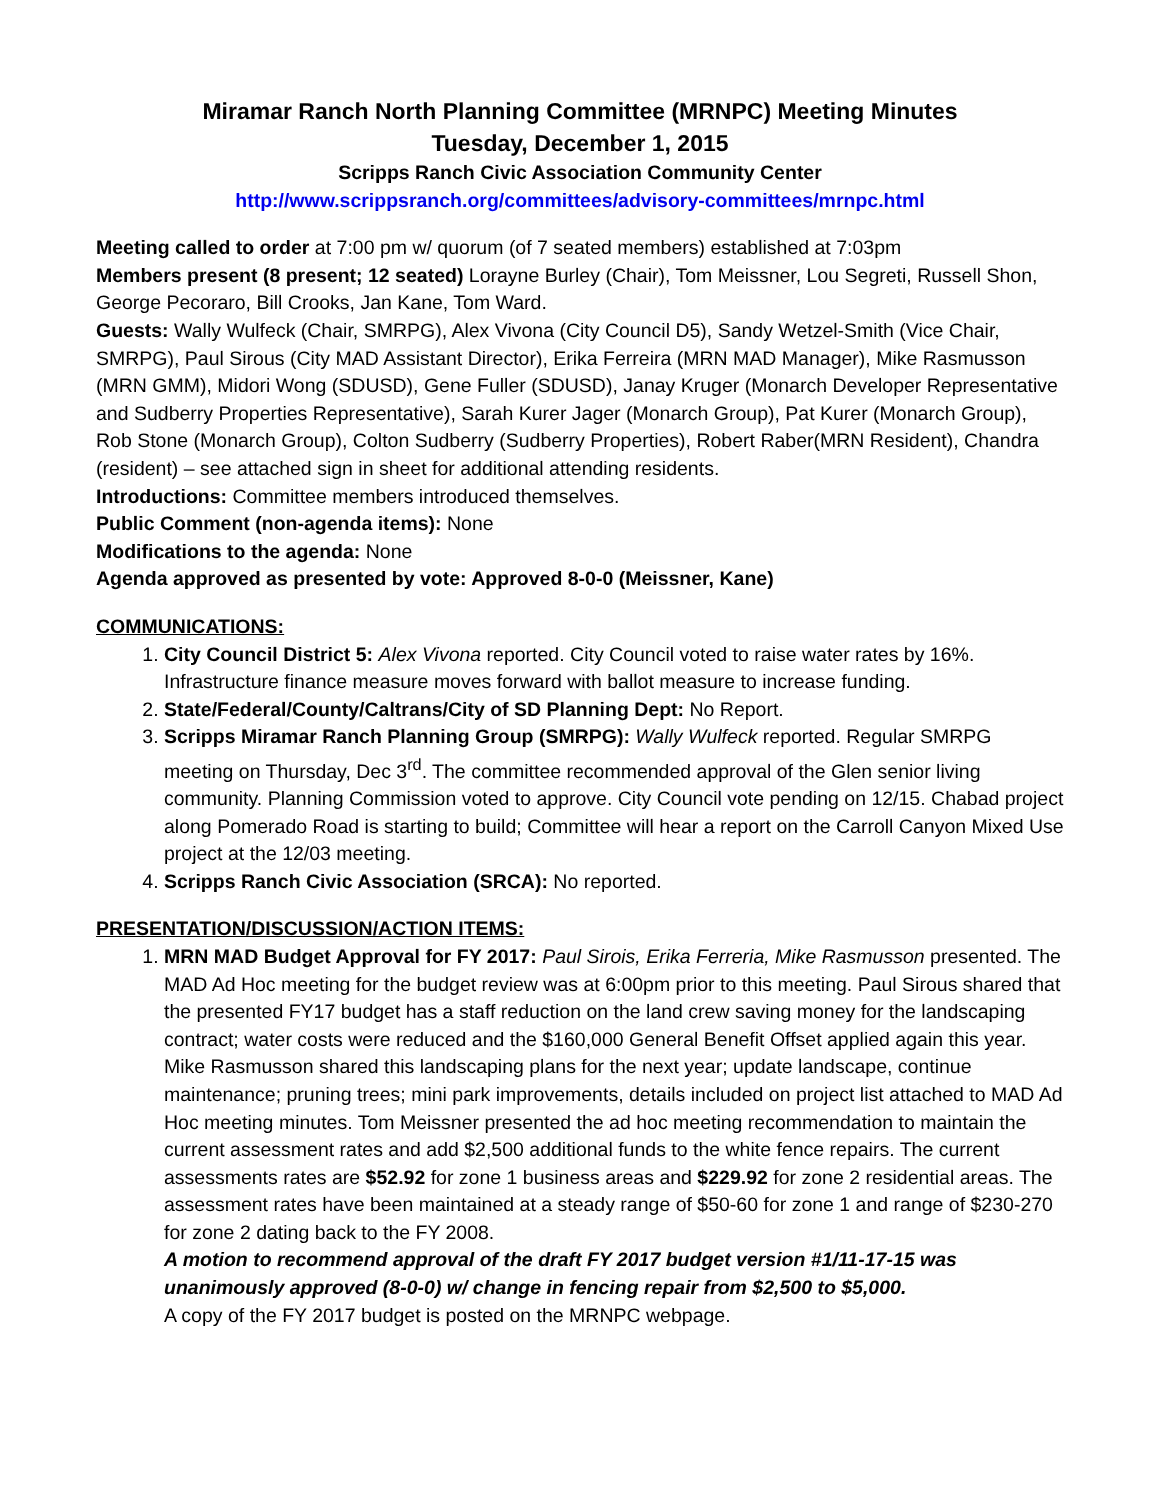Miramar Ranch North Planning Committee (MRNPC) Meeting Minutes
Tuesday, December 1, 2015
Scripps Ranch Civic Association Community Center
http://www.scrippsranch.org/committees/advisory-committees/mrnpc.html
Meeting called to order at 7:00 pm w/ quorum (of 7 seated members) established at 7:03pm
Members present (8 present; 12 seated) Lorayne Burley (Chair), Tom Meissner, Lou Segreti, Russell Shon, George Pecoraro, Bill Crooks, Jan Kane, Tom Ward.
Guests: Wally Wulfeck (Chair, SMRPG), Alex Vivona (City Council D5), Sandy Wetzel-Smith (Vice Chair, SMRPG), Paul Sirous (City MAD Assistant Director), Erika Ferreira (MRN MAD Manager), Mike Rasmusson (MRN GMM), Midori Wong (SDUSD), Gene Fuller (SDUSD), Janay Kruger (Monarch Developer Representative and Sudberry Properties Representative), Sarah Kurer Jager (Monarch Group), Pat Kurer (Monarch Group), Rob Stone (Monarch Group), Colton Sudberry (Sudberry Properties), Robert Raber(MRN Resident), Chandra (resident) – see attached sign in sheet for additional attending residents.
Introductions: Committee members introduced themselves.
Public Comment (non-agenda items): None
Modifications to the agenda: None
Agenda approved as presented by vote: Approved 8-0-0 (Meissner, Kane)
COMMUNICATIONS:
1. City Council District 5: Alex Vivona reported. City Council voted to raise water rates by 16%. Infrastructure finance measure moves forward with ballot measure to increase funding.
2. State/Federal/County/Caltrans/City of SD Planning Dept: No Report.
3. Scripps Miramar Ranch Planning Group (SMRPG): Wally Wulfeck reported. Regular SMRPG meeting on Thursday, Dec 3<sup>rd</sup>. The committee recommended approval of the Glen senior living community. Planning Commission voted to approve. City Council vote pending on 12/15. Chabad project along Pomerado Road is starting to build; Committee will hear a report on the Carroll Canyon Mixed Use project at the 12/03 meeting.
4. Scripps Ranch Civic Association (SRCA): No reported.
PRESENTATION/DISCUSSION/ACTION ITEMS:
1. MRN MAD Budget Approval for FY 2017: Paul Sirois, Erika Ferreria, Mike Rasmusson presented. The MAD Ad Hoc meeting for the budget review was at 6:00pm prior to this meeting. Paul Sirous shared that the presented FY17 budget has a staff reduction on the land crew saving money for the landscaping contract; water costs were reduced and the $160,000 General Benefit Offset applied again this year. Mike Rasmusson shared this landscaping plans for the next year; update landscape, continue maintenance; pruning trees; mini park improvements, details included on project list attached to MAD Ad Hoc meeting minutes. Tom Meissner presented the ad hoc meeting recommendation to maintain the current assessment rates and add $2,500 additional funds to the white fence repairs. The current assessments rates are $52.92 for zone 1 business areas and $229.92 for zone 2 residential areas. The assessment rates have been maintained at a steady range of $50-60 for zone 1 and range of $230-270 for zone 2 dating back to the FY 2008.
A motion to recommend approval of the draft FY 2017 budget version #1/11-17-15 was unanimously approved (8-0-0) w/ change in fencing repair from $2,500 to $5,000.
A copy of the FY 2017 budget is posted on the MRNPC webpage.